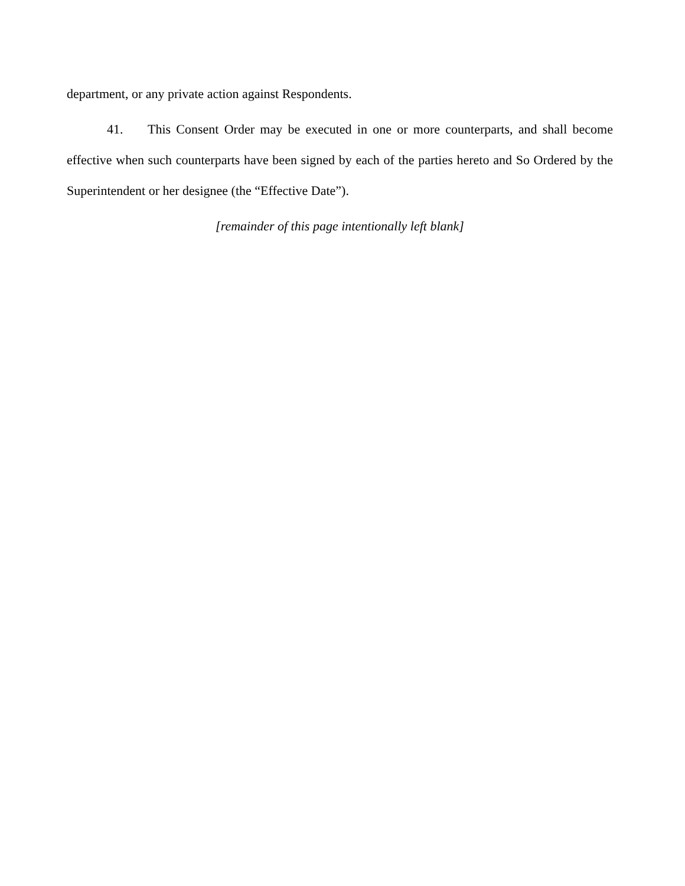department, or any private action against Respondents.
41. This Consent Order may be executed in one or more counterparts, and shall become effective when such counterparts have been signed by each of the parties hereto and So Ordered by the Superintendent or her designee (the “Effective Date”).
[remainder of this page intentionally left blank]